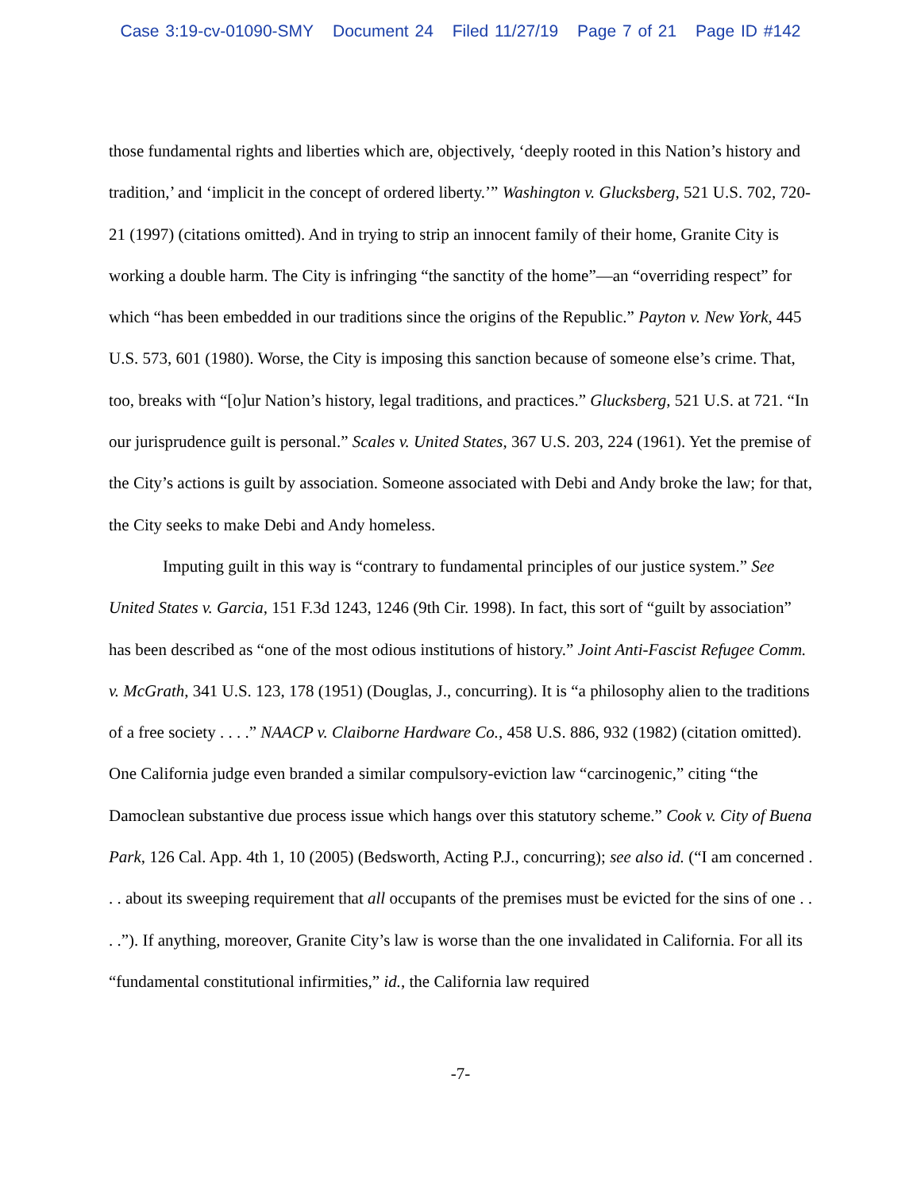Case 3:19-cv-01090-SMY Document 24 Filed 11/27/19 Page 7 of 21 Page ID #142
those fundamental rights and liberties which are, objectively, ‘deeply rooted in this Nation’s history and tradition,’ and ‘implicit in the concept of ordered liberty.’” Washington v. Glucksberg, 521 U.S. 702, 720-21 (1997) (citations omitted). And in trying to strip an innocent family of their home, Granite City is working a double harm. The City is infringing “the sanctity of the home”—an “overriding respect” for which “has been embedded in our traditions since the origins of the Republic.” Payton v. New York, 445 U.S. 573, 601 (1980). Worse, the City is imposing this sanction because of someone else’s crime. That, too, breaks with “[o]ur Nation’s history, legal traditions, and practices.” Glucksberg, 521 U.S. at 721. “In our jurisprudence guilt is personal.” Scales v. United States, 367 U.S. 203, 224 (1961). Yet the premise of the City’s actions is guilt by association. Someone associated with Debi and Andy broke the law; for that, the City seeks to make Debi and Andy homeless.
Imputing guilt in this way is “contrary to fundamental principles of our justice system.” See United States v. Garcia, 151 F.3d 1243, 1246 (9th Cir. 1998). In fact, this sort of “guilt by association” has been described as “one of the most odious institutions of history.” Joint Anti-Fascist Refugee Comm. v. McGrath, 341 U.S. 123, 178 (1951) (Douglas, J., concurring). It is “a philosophy alien to the traditions of a free society . . . .” NAACP v. Claiborne Hardware Co., 458 U.S. 886, 932 (1982) (citation omitted). One California judge even branded a similar compulsory-eviction law “carcinogenic,” citing “the Damoclean substantive due process issue which hangs over this statutory scheme.” Cook v. City of Buena Park, 126 Cal. App. 4th 1, 10 (2005) (Bedsworth, Acting P.J., concurring); see also id. (“I am concerned . . . about its sweeping requirement that all occupants of the premises must be evicted for the sins of one . . . .”). If anything, moreover, Granite City’s law is worse than the one invalidated in California. For all its “fundamental constitutional infirmities,” id., the California law required
-7-